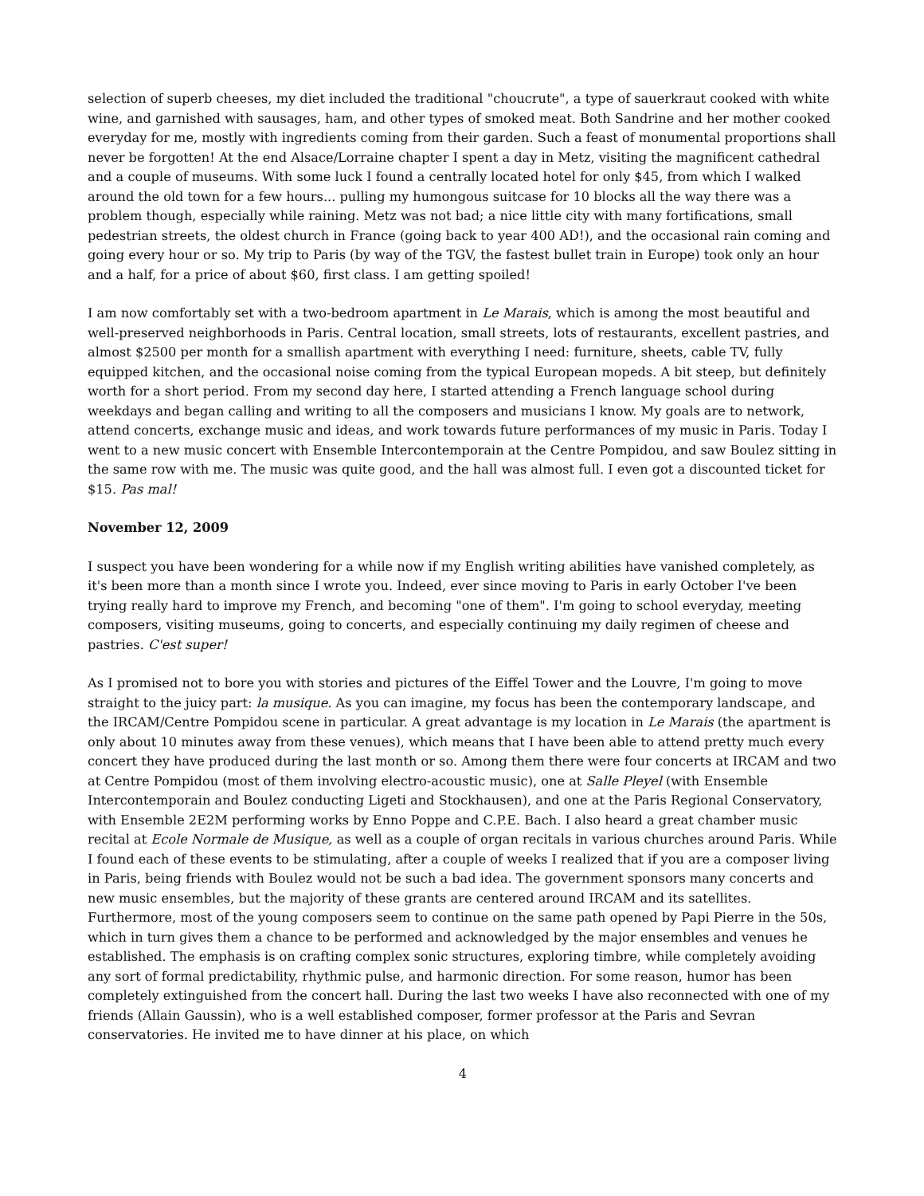selection of superb cheeses, my diet included the traditional "choucrute", a type of sauerkraut cooked with white wine, and garnished with sausages, ham, and other types of smoked meat. Both Sandrine and her mother cooked everyday for me, mostly with ingredients coming from their garden. Such a feast of monumental proportions shall never be forgotten! At the end Alsace/Lorraine chapter I spent a day in Metz, visiting the magnificent cathedral and a couple of museums. With some luck I found a centrally located hotel for only $45, from which I walked around the old town for a few hours... pulling my humongous suitcase for 10 blocks all the way there was a problem though, especially while raining. Metz was not bad; a nice little city with many fortifications, small pedestrian streets, the oldest church in France (going back to year 400 AD!), and the occasional rain coming and going every hour or so. My trip to Paris (by way of the TGV, the fastest bullet train in Europe) took only an hour and a half, for a price of about $60, first class. I am getting spoiled!
I am now comfortably set with a two-bedroom apartment in Le Marais, which is among the most beautiful and well-preserved neighborhoods in Paris. Central location, small streets, lots of restaurants, excellent pastries, and almost $2500 per month for a smallish apartment with everything I need: furniture, sheets, cable TV, fully equipped kitchen, and the occasional noise coming from the typical European mopeds. A bit steep, but definitely worth for a short period. From my second day here, I started attending a French language school during weekdays and began calling and writing to all the composers and musicians I know. My goals are to network, attend concerts, exchange music and ideas, and work towards future performances of my music in Paris. Today I went to a new music concert with Ensemble Intercontemporain at the Centre Pompidou, and saw Boulez sitting in the same row with me. The music was quite good, and the hall was almost full. I even got a discounted ticket for $15. Pas mal!
November 12, 2009
I suspect you have been wondering for a while now if my English writing abilities have vanished completely, as it's been more than a month since I wrote you. Indeed, ever since moving to Paris in early October I've been trying really hard to improve my French, and becoming "one of them". I'm going to school everyday, meeting composers, visiting museums, going to concerts, and especially continuing my daily regimen of cheese and pastries. C'est super!
As I promised not to bore you with stories and pictures of the Eiffel Tower and the Louvre, I'm going to move straight to the juicy part: la musique. As you can imagine, my focus has been the contemporary landscape, and the IRCAM/Centre Pompidou scene in particular. A great advantage is my location in Le Marais (the apartment is only about 10 minutes away from these venues), which means that I have been able to attend pretty much every concert they have produced during the last month or so. Among them there were four concerts at IRCAM and two at Centre Pompidou (most of them involving electro-acoustic music), one at Salle Pleyel (with Ensemble Intercontemporain and Boulez conducting Ligeti and Stockhausen), and one at the Paris Regional Conservatory, with Ensemble 2E2M performing works by Enno Poppe and C.P.E. Bach. I also heard a great chamber music recital at Ecole Normale de Musique, as well as a couple of organ recitals in various churches around Paris. While I found each of these events to be stimulating, after a couple of weeks I realized that if you are a composer living in Paris, being friends with Boulez would not be such a bad idea. The government sponsors many concerts and new music ensembles, but the majority of these grants are centered around IRCAM and its satellites. Furthermore, most of the young composers seem to continue on the same path opened by Papi Pierre in the 50s, which in turn gives them a chance to be performed and acknowledged by the major ensembles and venues he established. The emphasis is on crafting complex sonic structures, exploring timbre, while completely avoiding any sort of formal predictability, rhythmic pulse, and harmonic direction. For some reason, humor has been completely extinguished from the concert hall. During the last two weeks I have also reconnected with one of my friends (Allain Gaussin), who is a well established composer, former professor at the Paris and Sevran conservatories. He invited me to have dinner at his place, on which
4